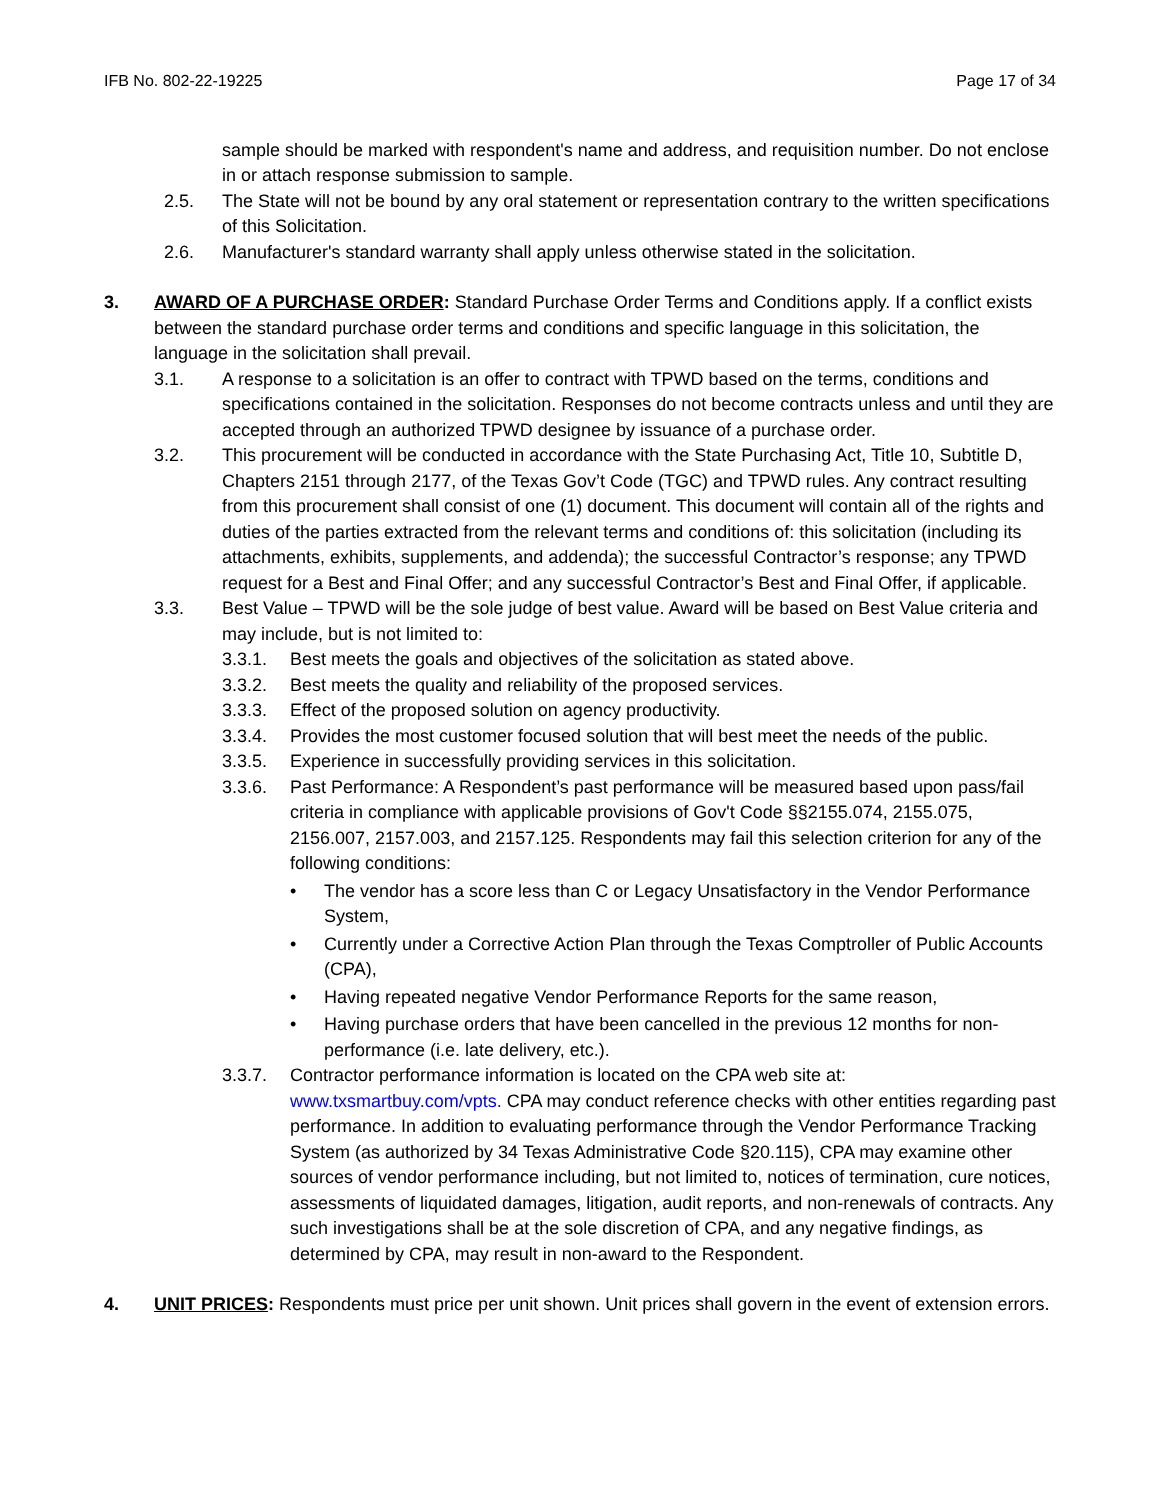IFB No. 802-22-19225 Page 17 of 34
sample should be marked with respondent's name and address, and requisition number. Do not enclose in or attach response submission to sample.
2.5. The State will not be bound by any oral statement or representation contrary to the written specifications of this Solicitation.
2.6. Manufacturer's standard warranty shall apply unless otherwise stated in the solicitation.
3. AWARD OF A PURCHASE ORDER: Standard Purchase Order Terms and Conditions apply. If a conflict exists between the standard purchase order terms and conditions and specific language in this solicitation, the language in the solicitation shall prevail.
3.1. A response to a solicitation is an offer to contract with TPWD based on the terms, conditions and specifications contained in the solicitation. Responses do not become contracts unless and until they are accepted through an authorized TPWD designee by issuance of a purchase order.
3.2. This procurement will be conducted in accordance with the State Purchasing Act, Title 10, Subtitle D, Chapters 2151 through 2177, of the Texas Gov’t Code (TGC) and TPWD rules. Any contract resulting from this procurement shall consist of one (1) document. This document will contain all of the rights and duties of the parties extracted from the relevant terms and conditions of: this solicitation (including its attachments, exhibits, supplements, and addenda); the successful Contractor’s response; any TPWD request for a Best and Final Offer; and any successful Contractor’s Best and Final Offer, if applicable.
3.3. Best Value – TPWD will be the sole judge of best value. Award will be based on Best Value criteria and may include, but is not limited to:
3.3.1. Best meets the goals and objectives of the solicitation as stated above.
3.3.2. Best meets the quality and reliability of the proposed services.
3.3.3. Effect of the proposed solution on agency productivity.
3.3.4. Provides the most customer focused solution that will best meet the needs of the public.
3.3.5. Experience in successfully providing services in this solicitation.
3.3.6. Past Performance: A Respondent’s past performance will be measured based upon pass/fail criteria in compliance with applicable provisions of Gov't Code §§2155.074, 2155.075, 2156.007, 2157.003, and 2157.125. Respondents may fail this selection criterion for any of the following conditions:
• The vendor has a score less than C or Legacy Unsatisfactory in the Vendor Performance System,
• Currently under a Corrective Action Plan through the Texas Comptroller of Public Accounts (CPA),
• Having repeated negative Vendor Performance Reports for the same reason,
• Having purchase orders that have been cancelled in the previous 12 months for non-performance (i.e. late delivery, etc.).
3.3.7. Contractor performance information is located on the CPA web site at: www.txsmartbuy.com/vpts. CPA may conduct reference checks with other entities regarding past performance. In addition to evaluating performance through the Vendor Performance Tracking System (as authorized by 34 Texas Administrative Code §20.115), CPA may examine other sources of vendor performance including, but not limited to, notices of termination, cure notices, assessments of liquidated damages, litigation, audit reports, and non-renewals of contracts. Any such investigations shall be at the sole discretion of CPA, and any negative findings, as determined by CPA, may result in non-award to the Respondent.
4. UNIT PRICES: Respondents must price per unit shown. Unit prices shall govern in the event of extension errors.